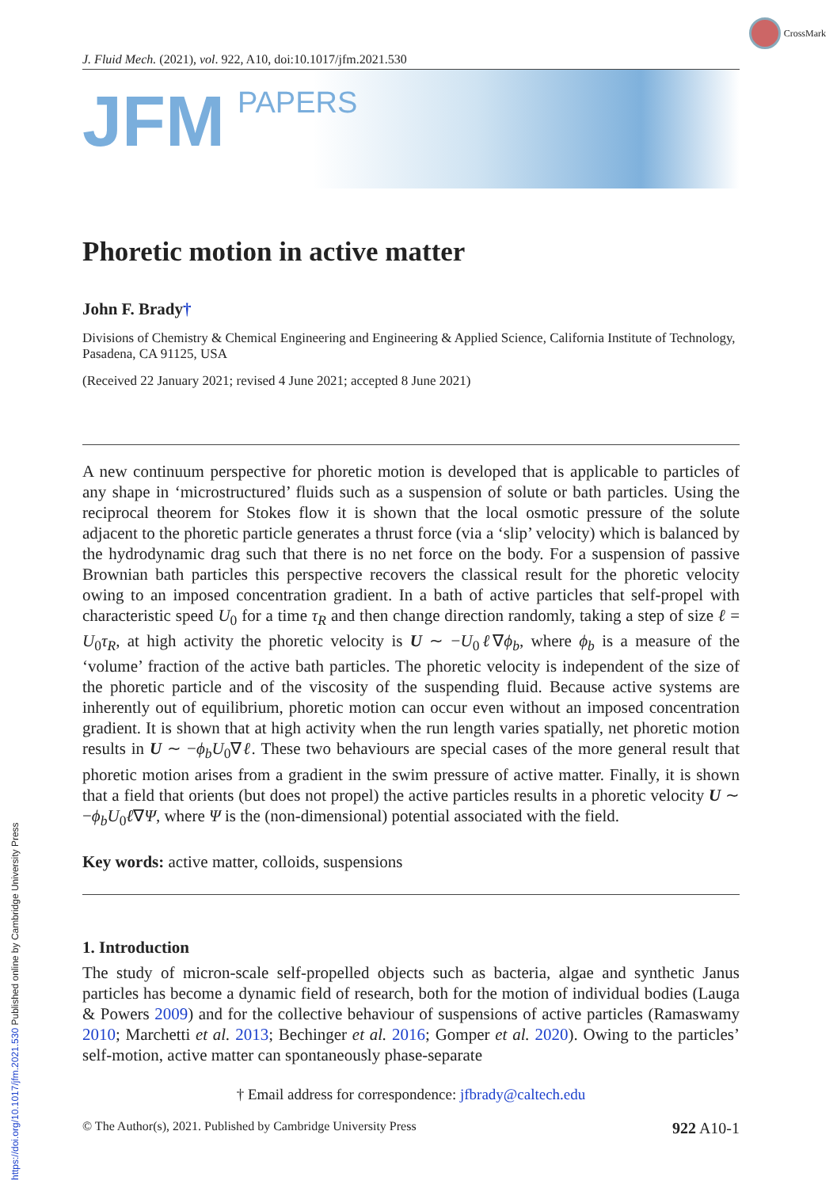CrossMark
J. Fluid Mech. (2021), vol. 922, A10, doi:10.1017/jfm.2021.530
JFM PAPERS
Phoretic motion in active matter
John F. Brady†
Divisions of Chemistry & Chemical Engineering and Engineering & Applied Science, California Institute of Technology, Pasadena, CA 91125, USA
(Received 22 January 2021; revised 4 June 2021; accepted 8 June 2021)
A new continuum perspective for phoretic motion is developed that is applicable to particles of any shape in ‘microstructured’ fluids such as a suspension of solute or bath particles. Using the reciprocal theorem for Stokes flow it is shown that the local osmotic pressure of the solute adjacent to the phoretic particle generates a thrust force (via a ‘slip’ velocity) which is balanced by the hydrodynamic drag such that there is no net force on the body. For a suspension of passive Brownian bath particles this perspective recovers the classical result for the phoretic velocity owing to an imposed concentration gradient. In a bath of active particles that self-propel with characteristic speed U<sub>0</sub> for a time τ<sub>R</sub> and then change direction randomly, taking a step of size ℓ = U<sub>0</sub>τ<sub>R</sub>, at high activity the phoretic velocity is U ∼ −U<sub>0</sub>ℓ∇ϕ<sub>b</sub>, where ϕ<sub>b</sub> is a measure of the ‘volume’ fraction of the active bath particles. The phoretic velocity is independent of the size of the phoretic particle and of the viscosity of the suspending fluid. Because active systems are inherently out of equilibrium, phoretic motion can occur even without an imposed concentration gradient. It is shown that at high activity when the run length varies spatially, net phoretic motion results in U ∼ −ϕ<sub>b</sub>U<sub>0</sub>∇ℓ. These two behaviours are special cases of the more general result that phoretic motion arises from a gradient in the swim pressure of active matter. Finally, it is shown that a field that orients (but does not propel) the active particles results in a phoretic velocity U ∼ −ϕ<sub>b</sub>U<sub>0</sub>ℓ∇Ψ, where Ψ is the (non-dimensional) potential associated with the field.
Key words: active matter, colloids, suspensions
1. Introduction
The study of micron-scale self-propelled objects such as bacteria, algae and synthetic Janus particles has become a dynamic field of research, both for the motion of individual bodies (Lauga & Powers 2009) and for the collective behaviour of suspensions of active particles (Ramaswamy 2010; Marchetti et al. 2013; Bechinger et al. 2016; Gomper et al. 2020). Owing to the particles’ self-motion, active matter can spontaneously phase-separate
† Email address for correspondence: jfbrady@caltech.edu
© The Author(s), 2021. Published by Cambridge University Press 922 A10-1
https://doi.org/10.1017/jfm.2021.530 Published online by Cambridge University Press